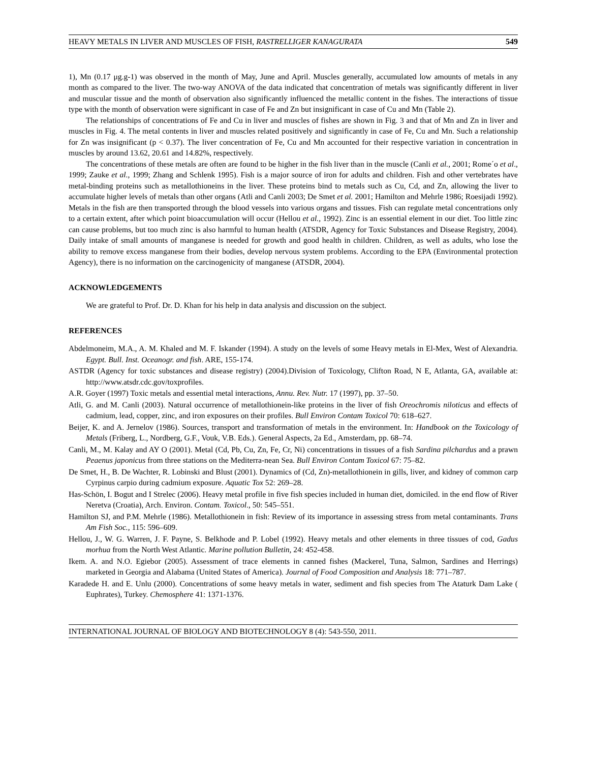HEAVY METALS IN LIVER AND MUSCLES OF FISH, RASTRELLIGER KANAGURATA 549
1), Mn (0.17 μg.g-1) was observed in the month of May, June and April. Muscles generally, accumulated low amounts of metals in any month as compared to the liver. The two-way ANOVA of the data indicated that concentration of metals was significantly different in liver and muscular tissue and the month of observation also significantly influenced the metallic content in the fishes. The interactions of tissue type with the month of observation were significant in case of Fe and Zn but insignificant in case of Cu and Mn (Table 2).
The relationships of concentrations of Fe and Cu in liver and muscles of fishes are shown in Fig. 3 and that of Mn and Zn in liver and muscles in Fig. 4. The metal contents in liver and muscles related positively and significantly in case of Fe, Cu and Mn. Such a relationship for Zn was insignificant (p < 0.37). The liver concentration of Fe, Cu and Mn accounted for their respective variation in concentration in muscles by around 13.62, 20.61 and 14.82%, respectively.
The concentrations of these metals are often are found to be higher in the fish liver than in the muscle (Canli et al., 2001; Rome´o et al., 1999; Zauke et al., 1999; Zhang and Schlenk 1995). Fish is a major source of iron for adults and children. Fish and other vertebrates have metal-binding proteins such as metallothioneins in the liver. These proteins bind to metals such as Cu, Cd, and Zn, allowing the liver to accumulate higher levels of metals than other organs (Atli and Canli 2003; De Smet et al. 2001; Hamilton and Mehrle 1986; Roesijadi 1992). Metals in the fish are then transported through the blood vessels into various organs and tissues. Fish can regulate metal concentrations only to a certain extent, after which point bioaccumulation will occur (Hellou et al., 1992). Zinc is an essential element in our diet. Too little zinc can cause problems, but too much zinc is also harmful to human health (ATSDR, Agency for Toxic Substances and Disease Registry, 2004). Daily intake of small amounts of manganese is needed for growth and good health in children. Children, as well as adults, who lose the ability to remove excess manganese from their bodies, develop nervous system problems. According to the EPA (Environmental protection Agency), there is no information on the carcinogenicity of manganese (ATSDR, 2004).
ACKNOWLEDGEMENTS
We are grateful to Prof. Dr. D. Khan for his help in data analysis and discussion on the subject.
REFERENCES
Abdelmoneim, M.A., A. M. Khaled and M. F. Iskander (1994). A study on the levels of some Heavy metals in El-Mex, West of Alexandria. Egypt. Bull. Inst. Oceanogr. and fish. ARE, 155-174.
ASTDR (Agency for toxic substances and disease registry) (2004).Division of Toxicology, Clifton Road, N E, Atlanta, GA, available at: http://www.atsdr.cdc.gov/toxprofiles.
A.R. Goyer (1997) Toxic metals and essential metal interactions, Annu. Rev. Nutr. 17 (1997), pp. 37–50.
Atli, G. and M. Canli (2003). Natural occurrence of metallothionein-like proteins in the liver of fish Oreochromis niloticus and effects of cadmium, lead, copper, zinc, and iron exposures on their profiles. Bull Environ Contam Toxicol 70: 618–627.
Beijer, K. and A. Jernelov (1986). Sources, transport and transformation of metals in the environment. In: Handbook on the Toxicology of Metals (Friberg, L., Nordberg, G.F., Vouk, V.B. Eds.). General Aspects, 2a Ed., Amsterdam, pp. 68–74.
Canli, M., M. Kalay and AY O (2001). Metal (Cd, Pb, Cu, Zn, Fe, Cr, Ni) concentrations in tissues of a fish Sardina pilchardus and a prawn Peaenus japonicus from three stations on the Mediterra-nean Sea. Bull Environ Contam Toxicol 67: 75–82.
De Smet, H., B. De Wachter, R. Lobinski and Blust (2001). Dynamics of (Cd, Zn)-metallothionein in gills, liver, and kidney of common carp Cyrpinus carpio during cadmium exposure. Aquatic Tox 52: 269–28.
Has-Schön, I. Bogut and I Strelec (2006). Heavy metal profile in five fish species included in human diet, domiciled. in the end flow of River Neretva (Croatia), Arch. Environ. Contam. Toxicol., 50: 545–551.
Hamilton SJ, and P.M. Mehrle (1986). Metallothionein in fish: Review of its importance in assessing stress from metal contaminants. Trans Am Fish Soc., 115: 596–609.
Hellou, J., W. G. Warren, J. F. Payne, S. Belkhode and P. Lobel (1992). Heavy metals and other elements in three tissues of cod, Gadus morhua from the North West Atlantic. Marine pollution Bulletin, 24: 452-458.
Ikem. A. and N.O. Egiebor (2005). Assessment of trace elements in canned fishes (Mackerel, Tuna, Salmon, Sardines and Herrings) marketed in Georgia and Alabama (United States of America). Journal of Food Composition and Analysis 18: 771–787.
Karadede H. and E. Unlu (2000). Concentrations of some heavy metals in water, sediment and fish species from The Ataturk Dam Lake ( Euphrates), Turkey. Chemosphere 41: 1371-1376.
INTERNATIONAL JOURNAL OF BIOLOGY AND BIOTECHNOLOGY 8 (4): 543-550, 2011.